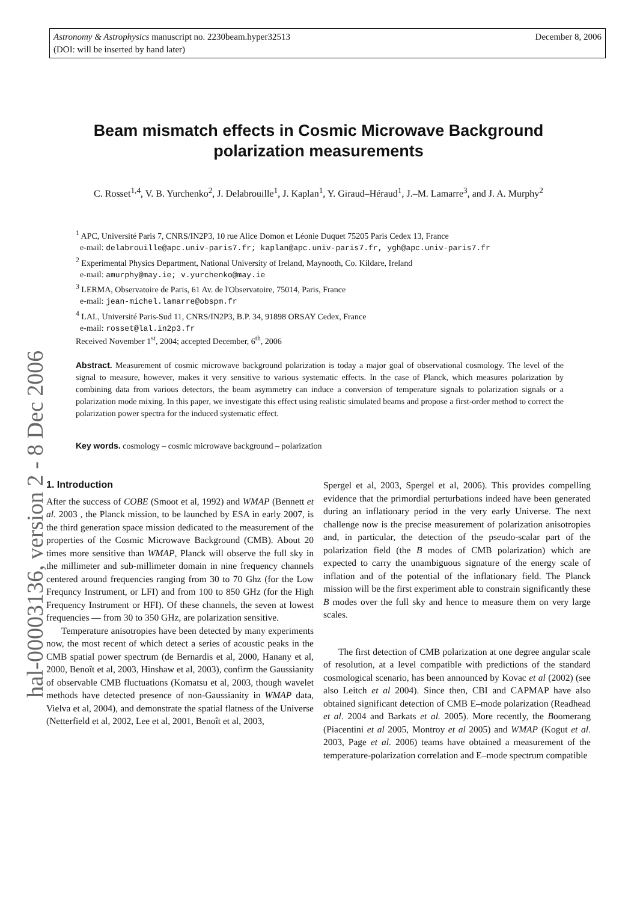December 8, 2006 Astronomy & Astrophysics manuscript no. 2230beam.hyper32513
(DOI: will be inserted by hand later)
hal-00003136, version 2 - 8 Dec 2006
Beam mismatch effects in Cosmic Microwave Background polarization measurements
C. Rosset<sup>1,4</sup>, V. B. Yurchenko<sup>2</sup>, J. Delabrouille<sup>1</sup>, J. Kaplan<sup>1</sup>, Y. Giraud–Héraud<sup>1</sup>, J.–M. Lamarre<sup>3</sup>, and J. A. Murphy<sup>2</sup>
<sup>1</sup> APC, Université Paris 7, CNRS/IN2P3, 10 rue Alice Domon et Léonie Duquet 75205 Paris Cedex 13, France
e-mail: delabrouille@apc.univ-paris7.fr; kaplan@apc.univ-paris7.fr, ygh@apc.univ-paris7.fr
<sup>2</sup> Experimental Physics Department, National University of Ireland, Maynooth, Co. Kildare, Ireland
e-mail: amurphy@may.ie; v.yurchenko@may.ie
<sup>3</sup> LERMA, Observatoire de Paris, 61 Av. de l'Observatoire, 75014, Paris, France
e-mail: jean-michel.lamarre@obspm.fr
<sup>4</sup> LAL, Université Paris-Sud 11, CNRS/IN2P3, B.P. 34, 91898 ORSAY Cedex, France
e-mail: rosset@lal.in2p3.fr
Received November 1<sup>st</sup>, 2004; accepted December, 6<sup>th</sup>, 2006
Abstract. Measurement of cosmic microwave background polarization is today a major goal of observational cosmology. The level of the signal to measure, however, makes it very sensitive to various systematic effects. In the case of Planck, which measures polarization by combining data from various detectors, the beam asymmetry can induce a conversion of temperature signals to polarization signals or a polarization mode mixing. In this paper, we investigate this effect using realistic simulated beams and propose a first-order method to correct the polarization power spectra for the induced systematic effect.
Key words. cosmology – cosmic microwave background – polarization
1. Introduction
After the success of COBE (Smoot et al, 1992) and WMAP (Bennett et al. 2003 , the Planck mission, to be launched by ESA in early 2007, is the third generation space mission dedicated to the measurement of the properties of the Cosmic Microwave Background (CMB). About 20 times more sensitive than WMAP, Planck will observe the full sky in the millimeter and sub-millimeter domain in nine frequency channels centered around frequencies ranging from 30 to 70 Ghz (for the Low Frequncy Instrument, or LFI) and from 100 to 850 GHz (for the High Frequency Instrument or HFI). Of these channels, the seven at lowest frequencies — from 30 to 350 GHz, are polarization sensitive.
Temperature anisotropies have been detected by many experiments now, the most recent of which detect a series of acoustic peaks in the CMB spatial power spectrum (de Bernardis et al, 2000, Hanany et al, 2000, Benoît et al, 2003, Hinshaw et al, 2003), confirm the Gaussianity of observable CMB fluctuations (Komatsu et al, 2003, though wavelet methods have detected presence of non-Gaussianity in WMAP data, Vielva et al, 2004), and demonstrate the spatial flatness of the Universe (Netterfield et al, 2002, Lee et al, 2001, Benoît et al, 2003,
Spergel et al, 2003, Spergel et al, 2006). This provides compelling evidence that the primordial perturbations indeed have been generated during an inflationary period in the very early Universe. The next challenge now is the precise measurement of polarization anisotropies and, in particular, the detection of the pseudo-scalar part of the polarization field (the B modes of CMB polarization) which are expected to carry the unambiguous signature of the energy scale of inflation and of the potential of the inflationary field. The Planck mission will be the first experiment able to constrain significantly these B modes over the full sky and hence to measure them on very large scales.
The first detection of CMB polarization at one degree angular scale of resolution, at a level compatible with predictions of the standard cosmological scenario, has been announced by Kovac et al (2002) (see also Leitch et al 2004). Since then, CBI and CAPMAP have also obtained significant detection of CMB E–mode polarization (Readhead et al. 2004 and Barkats et al. 2005). More recently, the Boomerang (Piacentini et al 2005, Montroy et al 2005) and WMAP (Kogut et al. 2003, Page et al. 2006) teams have obtained a measurement of the temperature-polarization correlation and E–mode spectrum compatible